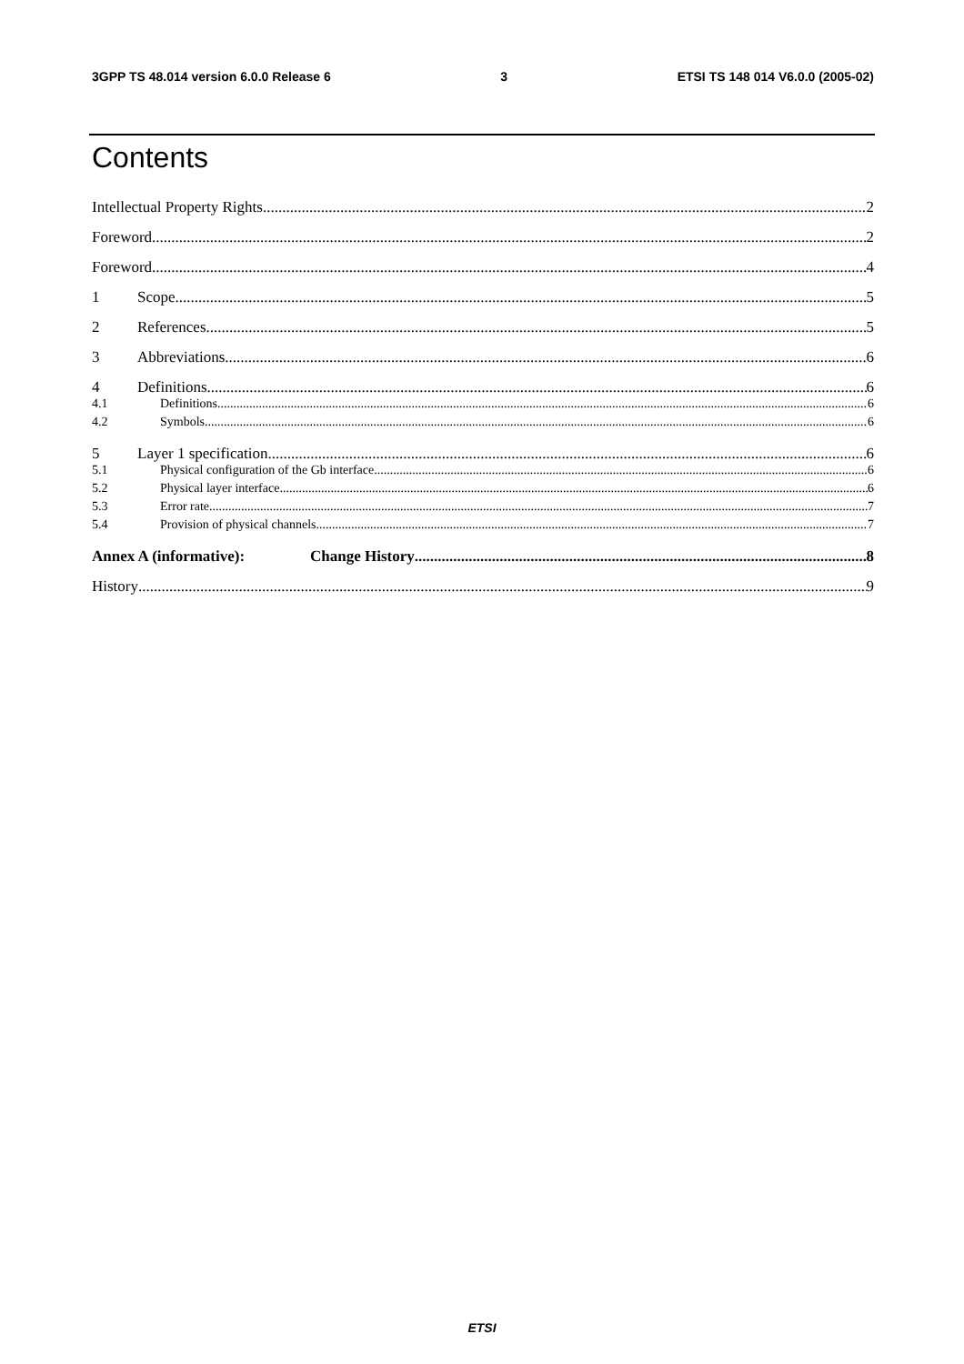3GPP TS 48.014 version 6.0.0 Release 6 3 ETSI TS 148 014 V6.0.0 (2005-02)
Contents
Intellectual Property Rights 2
Foreword 2
Foreword 4
1 Scope 5
2 References 5
3 Abbreviations 6
4 Definitions 6
4.1 Definitions 6
4.2 Symbols 6
5 Layer 1 specification 6
5.1 Physical configuration of the Gb interface 6
5.2 Physical layer interface 6
5.3 Error rate 7
5.4 Provision of physical channels 7
Annex A (informative): Change History 8
History 9
ETSI